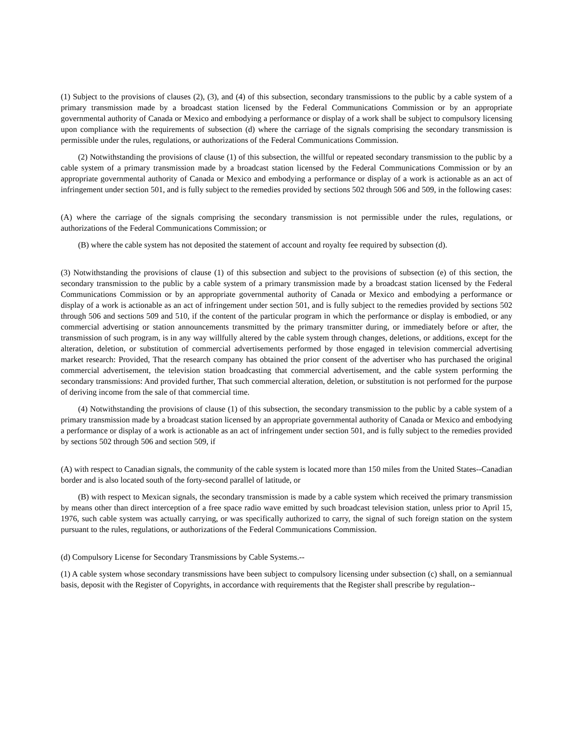(1) Subject to the provisions of clauses (2), (3), and (4) of this subsection, secondary transmissions to the public by a cable system of a primary transmission made by a broadcast station licensed by the Federal Communications Commission or by an appropriate governmental authority of Canada or Mexico and embodying a performance or display of a work shall be subject to compulsory licensing upon compliance with the requirements of subsection (d) where the carriage of the signals comprising the secondary transmission is permissible under the rules, regulations, or authorizations of the Federal Communications Commission.
(2) Notwithstanding the provisions of clause (1) of this subsection, the willful or repeated secondary transmission to the public by a cable system of a primary transmission made by a broadcast station licensed by the Federal Communications Commission or by an appropriate governmental authority of Canada or Mexico and embodying a performance or display of a work is actionable as an act of infringement under section 501, and is fully subject to the remedies provided by sections 502 through 506 and 509, in the following cases:
(A) where the carriage of the signals comprising the secondary transmission is not permissible under the rules, regulations, or authorizations of the Federal Communications Commission; or
(B) where the cable system has not deposited the statement of account and royalty fee required by subsection (d).
(3) Notwithstanding the provisions of clause (1) of this subsection and subject to the provisions of subsection (e) of this section, the secondary transmission to the public by a cable system of a primary transmission made by a broadcast station licensed by the Federal Communications Commission or by an appropriate governmental authority of Canada or Mexico and embodying a performance or display of a work is actionable as an act of infringement under section 501, and is fully subject to the remedies provided by sections 502 through 506 and sections 509 and 510, if the content of the particular program in which the performance or display is embodied, or any commercial advertising or station announcements transmitted by the primary transmitter during, or immediately before or after, the transmission of such program, is in any way willfully altered by the cable system through changes, deletions, or additions, except for the alteration, deletion, or substitution of commercial advertisements performed by those engaged in television commercial advertising market research: Provided, That the research company has obtained the prior consent of the advertiser who has purchased the original commercial advertisement, the television station broadcasting that commercial advertisement, and the cable system performing the secondary transmissions: And provided further, That such commercial alteration, deletion, or substitution is not performed for the purpose of deriving income from the sale of that commercial time.
(4) Notwithstanding the provisions of clause (1) of this subsection, the secondary transmission to the public by a cable system of a primary transmission made by a broadcast station licensed by an appropriate governmental authority of Canada or Mexico and embodying a performance or display of a work is actionable as an act of infringement under section 501, and is fully subject to the remedies provided by sections 502 through 506 and section 509, if
(A) with respect to Canadian signals, the community of the cable system is located more than 150 miles from the United States--Canadian border and is also located south of the forty-second parallel of latitude, or
(B) with respect to Mexican signals, the secondary transmission is made by a cable system which received the primary transmission by means other than direct interception of a free space radio wave emitted by such broadcast television station, unless prior to April 15, 1976, such cable system was actually carrying, or was specifically authorized to carry, the signal of such foreign station on the system pursuant to the rules, regulations, or authorizations of the Federal Communications Commission.
(d) Compulsory License for Secondary Transmissions by Cable Systems.--
(1) A cable system whose secondary transmissions have been subject to compulsory licensing under subsection (c) shall, on a semiannual basis, deposit with the Register of Copyrights, in accordance with requirements that the Register shall prescribe by regulation--